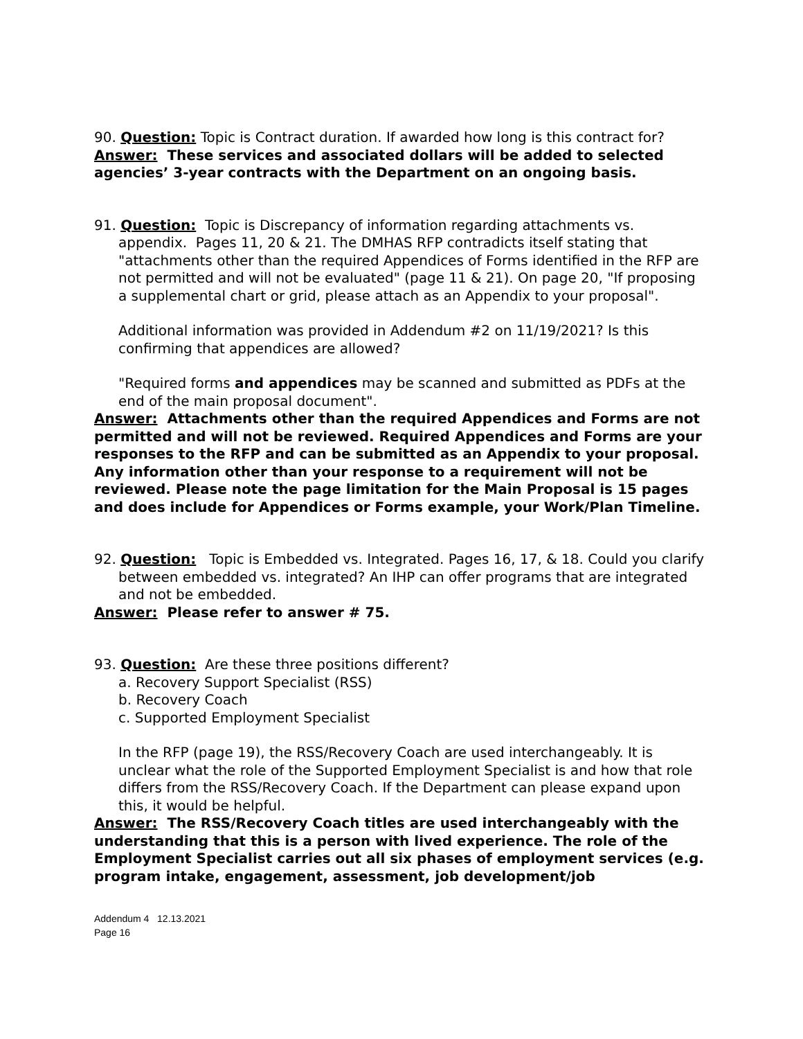90. Question: Topic is Contract duration. If awarded how long is this contract for?
Answer: These services and associated dollars will be added to selected agencies’ 3-year contracts with the Department on an ongoing basis.
91. Question: Topic is Discrepancy of information regarding attachments vs. appendix. Pages 11, 20 & 21. The DMHAS RFP contradicts itself stating that "attachments other than the required Appendices of Forms identified in the RFP are not permitted and will not be evaluated" (page 11 & 21). On page 20, "If proposing a supplemental chart or grid, please attach as an Appendix to your proposal".
Additional information was provided in Addendum #2 on 11/19/2021? Is this confirming that appendices are allowed?
"Required forms and appendices may be scanned and submitted as PDFs at the end of the main proposal document".
Answer: Attachments other than the required Appendices and Forms are not permitted and will not be reviewed. Required Appendices and Forms are your responses to the RFP and can be submitted as an Appendix to your proposal. Any information other than your response to a requirement will not be reviewed. Please note the page limitation for the Main Proposal is 15 pages and does include for Appendices or Forms example, your Work/Plan Timeline.
92. Question: Topic is Embedded vs. Integrated. Pages 16, 17, & 18. Could you clarify between embedded vs. integrated? An IHP can offer programs that are integrated and not be embedded.
Answer: Please refer to answer # 75.
93. Question: Are these three positions different?
a. Recovery Support Specialist (RSS)
b. Recovery Coach
c. Supported Employment Specialist
In the RFP (page 19), the RSS/Recovery Coach are used interchangeably. It is unclear what the role of the Supported Employment Specialist is and how that role differs from the RSS/Recovery Coach. If the Department can please expand upon this, it would be helpful.
Answer: The RSS/Recovery Coach titles are used interchangeably with the understanding that this is a person with lived experience. The role of the Employment Specialist carries out all six phases of employment services (e.g. program intake, engagement, assessment, job development/job
Addendum 4 12.13.2021
Page 16